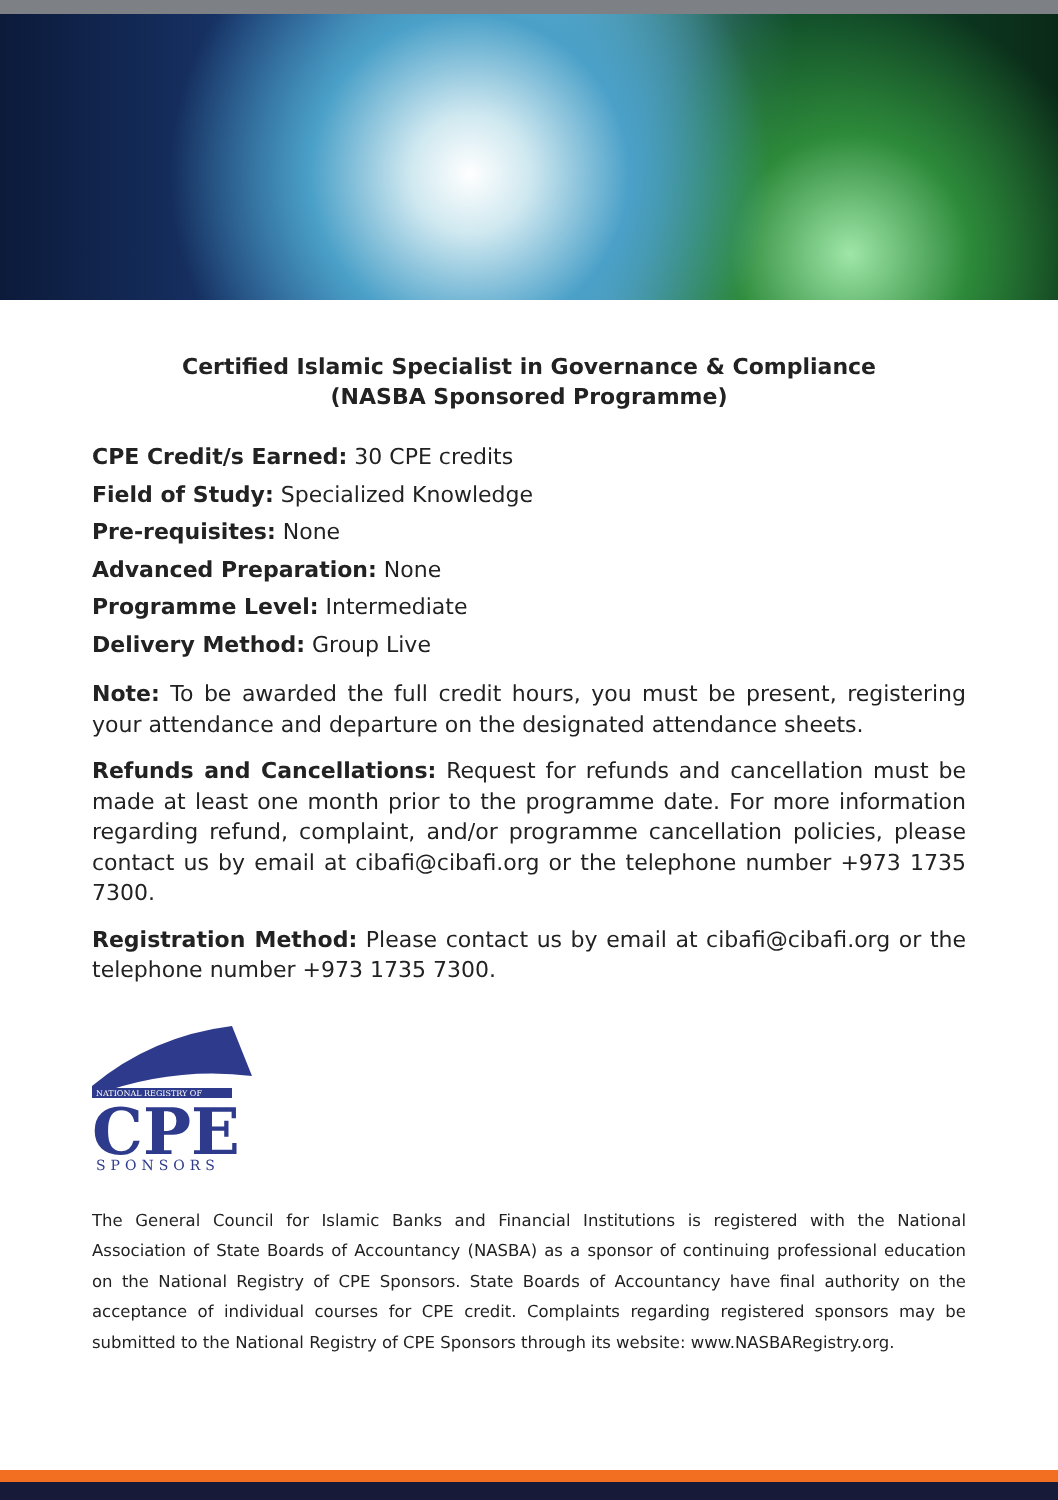Certified Islamic Specialist in Governance & Compliance
(NASBA Sponsored Programme)
CPE Credit/s Earned: 30 CPE credits
Field of Study: Specialized Knowledge
Pre-requisites: None
Advanced Preparation: None
Programme Level: Intermediate
Delivery Method: Group Live
Note: To be awarded the full credit hours, you must be present, registering your attendance and departure on the designated attendance sheets.
Refunds and Cancellations: Request for refunds and cancellation must be made at least one month prior to the programme date. For more information regarding refund, complaint, and/or programme cancellation policies, please contact us by email at cibafi@cibafi.org or the telephone number +973 1735 7300.
Registration Method: Please contact us by email at cibafi@cibafi.org or the telephone number +973 1735 7300.
NATIONAL REGISTRY OF
CPE
SPONSORS
The General Council for Islamic Banks and Financial Institutions is registered with the National Association of State Boards of Accountancy (NASBA) as a sponsor of continuing professional education on the National Registry of CPE Sponsors. State Boards of Accountancy have final authority on the acceptance of individual courses for CPE credit. Complaints regarding registered sponsors may be submitted to the National Registry of CPE Sponsors through its website: www.NASBARegistry.org.